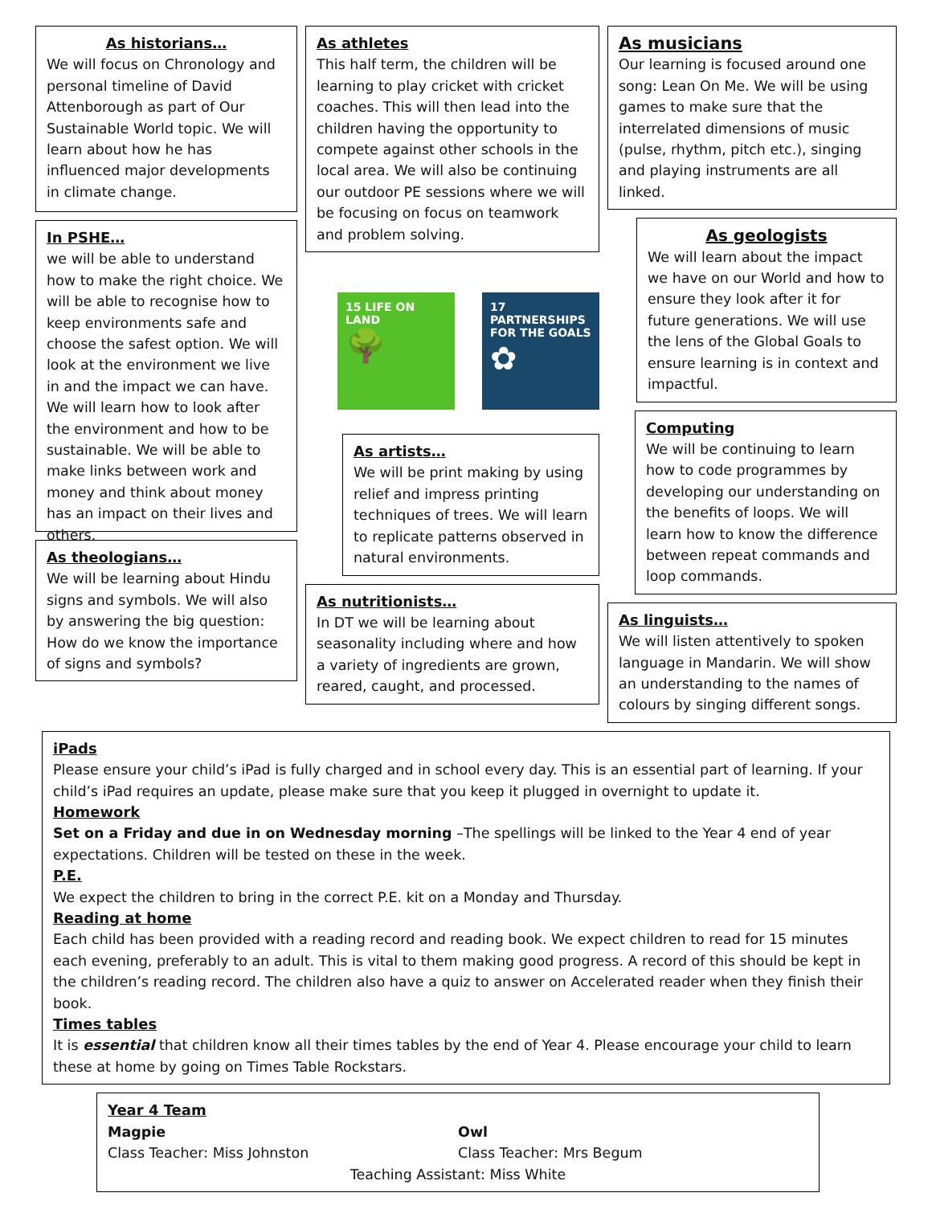As historians…
We will focus on Chronology and personal timeline of David Attenborough as part of Our Sustainable World topic. We will learn about how he has influenced major developments in climate change.
In PSHE…
we will be able to understand how to make the right choice. We will be able to recognise how to keep environments safe and choose the safest option. We will look at the environment we live in and the impact we can have. We will learn how to look after the environment and how to be sustainable. We will be able to make links between work and money and think about money has an impact on their lives and others.
As theologians…
We will be learning about Hindu signs and symbols. We will also by answering the big question: How do we know the importance of signs and symbols?
As athletes
This half term, the children will be learning to play cricket with cricket coaches. This will then lead into the children having the opportunity to compete against other schools in the local area. We will also be continuing our outdoor PE sessions where we will be focusing on focus on teamwork and problem solving.
15 LIFE ON LAND
🌳
17 PARTNERSHIPS FOR THE GOALS
✿
As artists…
We will be print making by using relief and impress printing techniques of trees. We will learn to replicate patterns observed in natural environments.
As nutritionists…
In DT we will be learning about seasonality including where and how a variety of ingredients are grown, reared, caught, and processed.
As musicians
Our learning is focused around one song: Lean On Me. We will be using games to make sure that the interrelated dimensions of music (pulse, rhythm, pitch etc.), singing and playing instruments are all linked.
As geologists
We will learn about the impact we have on our World and how to ensure they look after it for future generations. We will use the lens of the Global Goals to ensure learning is in context and impactful.
Computing
We will be continuing to learn how to code programmes by developing our understanding on the benefits of loops. We will learn how to know the difference between repeat commands and loop commands.
As linguists…
We will listen attentively to spoken language in Mandarin. We will show an understanding to the names of colours by singing different songs.
iPads
Please ensure your child’s iPad is fully charged and in school every day. This is an essential part of learning. If your child’s iPad requires an update, please make sure that you keep it plugged in overnight to update it.
Homework
Set on a Friday and due in on Wednesday morning –The spellings will be linked to the Year 4 end of year expectations. Children will be tested on these in the week.
P.E.
We expect the children to bring in the correct P.E. kit on a Monday and Thursday.
Reading at home
Each child has been provided with a reading record and reading book. We expect children to read for 15 minutes each evening, preferably to an adult. This is vital to them making good progress. A record of this should be kept in the children’s reading record. The children also have a quiz to answer on Accelerated reader when they finish their book.
Times tables
It is essential that children know all their times tables by the end of Year 4. Please encourage your child to learn these at home by going on Times Table Rockstars.
Year 4 Team
Magpie
Class Teacher: Miss Johnston
Owl
Class Teacher: Mrs Begum
Teaching Assistant: Miss White